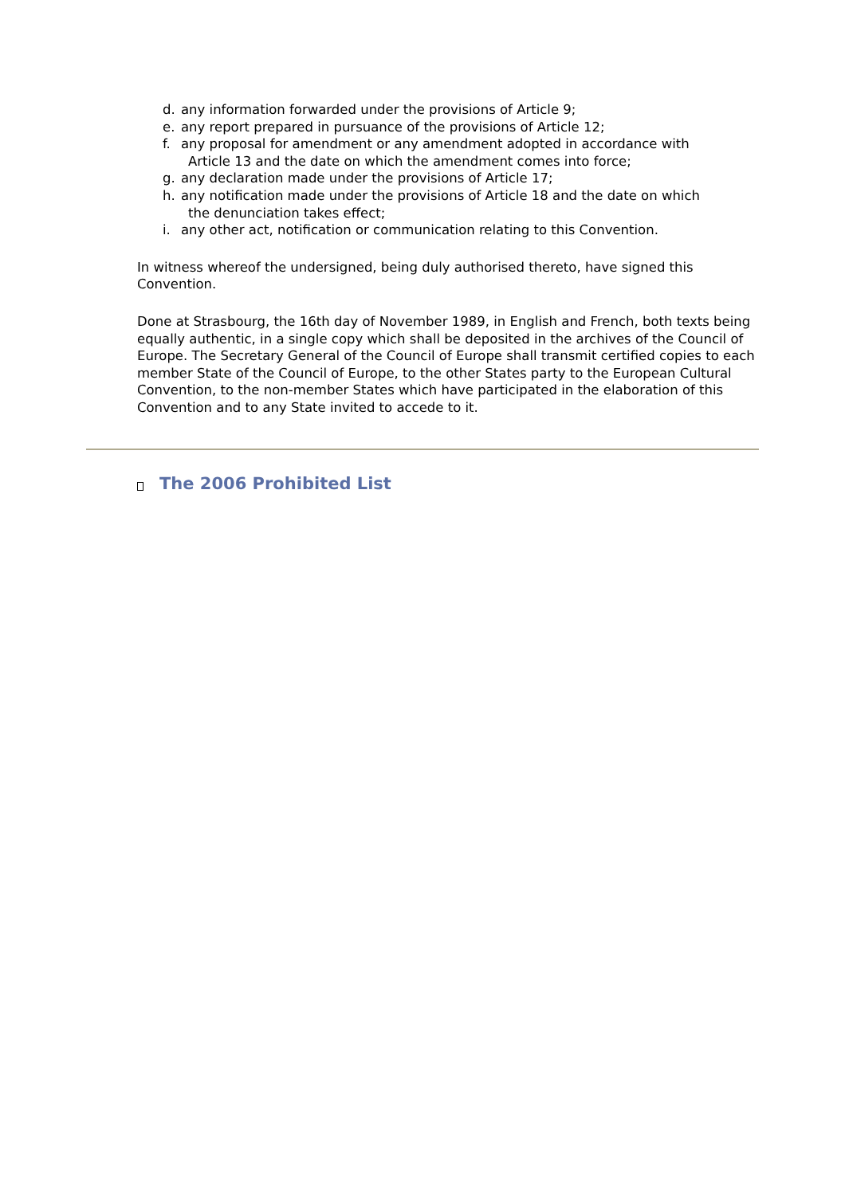d. any information forwarded under the provisions of Article 9;
e. any report prepared in pursuance of the provisions of Article 12;
f. any proposal for amendment or any amendment adopted in accordance with
Article 13 and the date on which the amendment comes into force;
g. any declaration made under the provisions of Article 17;
h. any notification made under the provisions of Article 18 and the date on which
the denunciation takes effect;
i. any other act, notification or communication relating to this Convention.
In witness whereof the undersigned, being duly authorised thereto, have signed this Convention.
Done at Strasbourg, the 16th day of November 1989, in English and French, both texts being equally authentic, in a single copy which shall be deposited in the archives of the Council of Europe. The Secretary General of the Council of Europe shall transmit certified copies to each member State of the Council of Europe, to the other States party to the European Cultural Convention, to the non-member States which have participated in the elaboration of this Convention and to any State invited to accede to it.
The 2006 Prohibited List